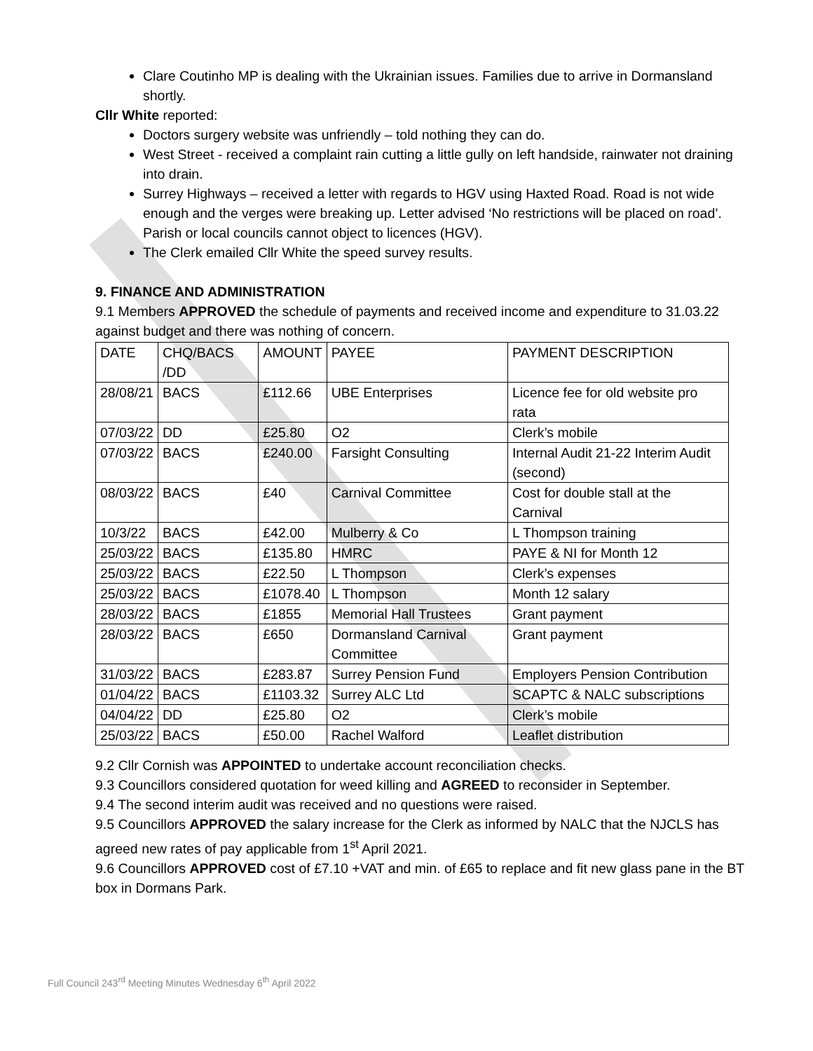Clare Coutinho MP is dealing with the Ukrainian issues. Families due to arrive in Dormansland shortly.
Cllr White reported:
Doctors surgery website was unfriendly – told nothing they can do.
West Street - received a complaint rain cutting a little gully on left handside, rainwater not draining into drain.
Surrey Highways – received a letter with regards to HGV using Haxted Road. Road is not wide enough and the verges were breaking up. Letter advised ‘No restrictions will be placed on road’. Parish or local councils cannot object to licences (HGV).
The Clerk emailed Cllr White the speed survey results.
9. FINANCE AND ADMINISTRATION
9.1 Members APPROVED the schedule of payments and received income and expenditure to 31.03.22 against budget and there was nothing of concern.
| DATE | CHQ/BACS /DD | AMOUNT | PAYEE | PAYMENT DESCRIPTION |
| 28/08/21 | BACS | £112.66 | UBE Enterprises | Licence fee for old website pro rata |
| 07/03/22 | DD | £25.80 | O2 | Clerk’s mobile |
| 07/03/22 | BACS | £240.00 | Farsight Consulting | Internal Audit 21-22 Interim Audit (second) |
| 08/03/22 | BACS | £40 | Carnival Committee | Cost for double stall at the Carnival |
| 10/3/22 | BACS | £42.00 | Mulberry & Co | L Thompson training |
| 25/03/22 | BACS | £135.80 | HMRC | PAYE & NI for Month 12 |
| 25/03/22 | BACS | £22.50 | L Thompson | Clerk’s expenses |
| 25/03/22 | BACS | £1078.40 | L Thompson | Month 12 salary |
| 28/03/22 | BACS | £1855 | Memorial Hall Trustees | Grant payment |
| 28/03/22 | BACS | £650 | Dormansland Carnival Committee | Grant payment |
| 31/03/22 | BACS | £283.87 | Surrey Pension Fund | Employers Pension Contribution |
| 01/04/22 | BACS | £1103.32 | Surrey ALC Ltd | SCAPTC & NALC subscriptions |
| 04/04/22 | DD | £25.80 | O2 | Clerk’s mobile |
| 25/03/22 | BACS | £50.00 | Rachel Walford | Leaflet distribution |
9.2 Cllr Cornish was APPOINTED to undertake account reconciliation checks.
9.3 Councillors considered quotation for weed killing and AGREED to reconsider in September.
9.4 The second interim audit was received and no questions were raised.
9.5 Councillors APPROVED the salary increase for the Clerk as informed by NALC that the NJCLS has agreed new rates of pay applicable from 1<sup>st</sup> April 2021.
9.6 Councillors APPROVED cost of £7.10 +VAT and min. of £65 to replace and fit new glass pane in the BT box in Dormans Park.
Full Council 243<sup>rd</sup> Meeting Minutes Wednesday 6<sup>th</sup> April 2022